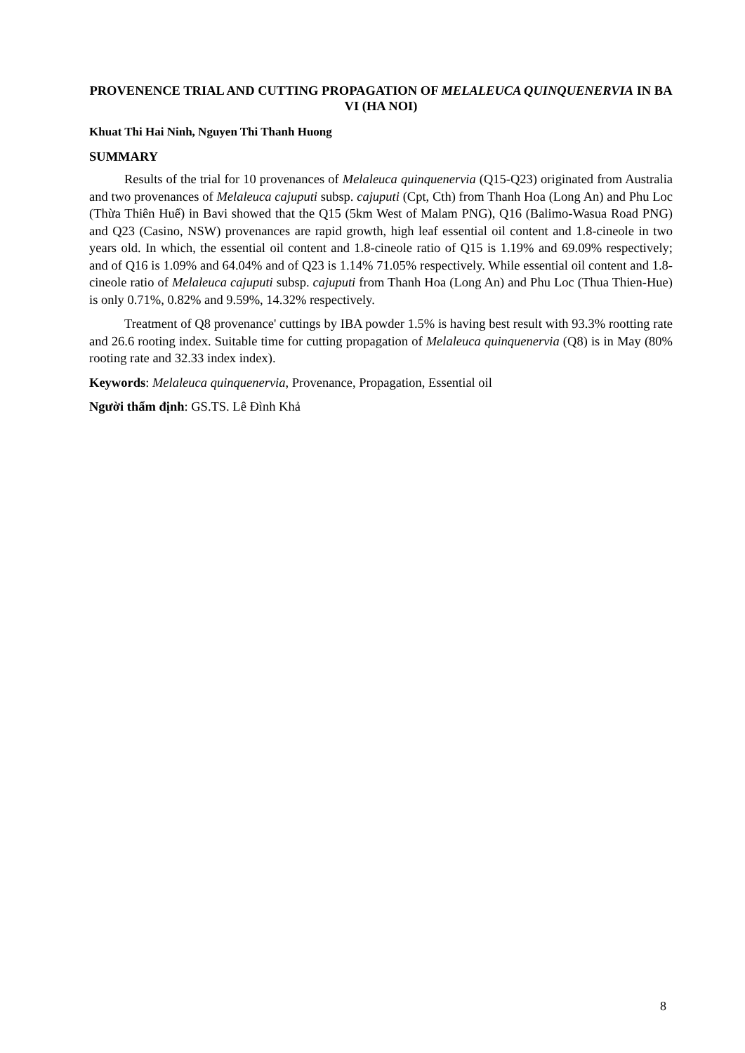PROVENENCE TRIAL AND CUTTING PROPAGATION OF MELALEUCA QUINQUENERVIA IN BA VI (HA NOI)
Khuat Thi Hai Ninh, Nguyen Thi Thanh Huong
SUMMARY
Results of the trial for 10 provenances of Melaleuca quinquenervia (Q15-Q23) originated from Australia and two provenances of Melaleuca cajuputi subsp. cajuputi (Cpt, Cth) from Thanh Hoa (Long An) and Phu Loc (Thừa Thiên Huế) in Bavi showed that the Q15 (5km West of Malam PNG), Q16 (Balimo-Wasua Road PNG) and Q23 (Casino, NSW) provenances are rapid growth, high leaf essential oil content and 1.8-cineole in two years old. In which, the essential oil content and 1.8-cineole ratio of Q15 is 1.19% and 69.09% respectively; and of Q16 is 1.09% and 64.04% and of Q23 is 1.14% 71.05% respectively. While essential oil content and 1.8-cineole ratio of Melaleuca cajuputi subsp. cajuputi from Thanh Hoa (Long An) and Phu Loc (Thua Thien-Hue) is only 0.71%, 0.82% and 9.59%, 14.32% respectively.
Treatment of Q8 provenance' cuttings by IBA powder 1.5% is having best result with 93.3% rootting rate and 26.6 rooting index. Suitable time for cutting propagation of Melaleuca quinquenervia (Q8) is in May (80% rooting rate and 32.33 index index).
Keywords: Melaleuca quinquenervia, Provenance, Propagation, Essential oil
Người thẩm định: GS.TS. Lê Đình Khả
8